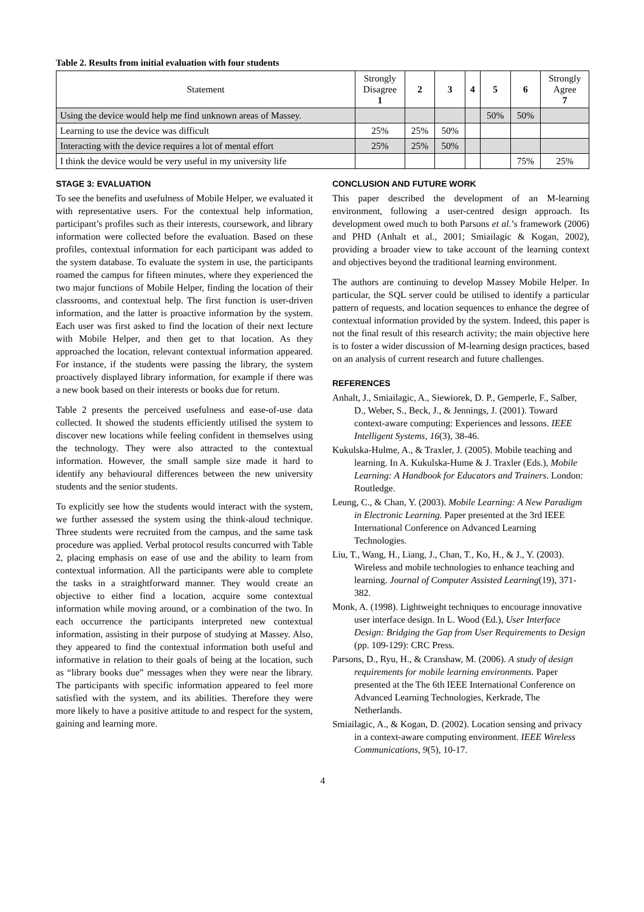Table 2. Results from initial evaluation with four students
| Statement | Strongly Disagree 1 | 2 | 3 | 4 | 5 | 6 | Strongly Agree 7 |
| --- | --- | --- | --- | --- | --- | --- | --- |
| Using the device would help me find unknown areas of Massey. | | | | | 50% | 50% | |
| Learning to use the device was difficult | 25% | 25% | 50% | | | | |
| Interacting with the device requires a lot of mental effort | 25% | 25% | 50% | | | | |
| I think the device would be very useful in my university life | | | | | | 75% | 25% |
STAGE 3: EVALUATION
To see the benefits and usefulness of Mobile Helper, we evaluated it with representative users. For the contextual help information, participant’s profiles such as their interests, coursework, and library information were collected before the evaluation. Based on these profiles, contextual information for each participant was added to the system database. To evaluate the system in use, the participants roamed the campus for fifteen minutes, where they experienced the two major functions of Mobile Helper, finding the location of their classrooms, and contextual help. The first function is user-driven information, and the latter is proactive information by the system. Each user was first asked to find the location of their next lecture with Mobile Helper, and then get to that location. As they approached the location, relevant contextual information appeared. For instance, if the students were passing the library, the system proactively displayed library information, for example if there was a new book based on their interests or books due for return.
Table 2 presents the perceived usefulness and ease-of-use data collected. It showed the students efficiently utilised the system to discover new locations while feeling confident in themselves using the technology. They were also attracted to the contextual information. However, the small sample size made it hard to identify any behavioural differences between the new university students and the senior students.
To explicitly see how the students would interact with the system, we further assessed the system using the think-aloud technique. Three students were recruited from the campus, and the same task procedure was applied. Verbal protocol results concurred with Table 2, placing emphasis on ease of use and the ability to learn from contextual information. All the participants were able to complete the tasks in a straightforward manner. They would create an objective to either find a location, acquire some contextual information while moving around, or a combination of the two. In each occurrence the participants interpreted new contextual information, assisting in their purpose of studying at Massey. Also, they appeared to find the contextual information both useful and informative in relation to their goals of being at the location, such as “library books due” messages when they were near the library. The participants with specific information appeared to feel more satisfied with the system, and its abilities. Therefore they were more likely to have a positive attitude to and respect for the system, gaining and learning more.
CONCLUSION AND FUTURE WORK
This paper described the development of an M-learning environment, following a user-centred design approach. Its development owed much to both Parsons et al.’s framework (2006) and PHD (Anhalt et al., 2001; Smiailagic & Kogan, 2002), providing a broader view to take account of the learning context and objectives beyond the traditional learning environment.
The authors are continuing to develop Massey Mobile Helper. In particular, the SQL server could be utilised to identify a particular pattern of requests, and location sequences to enhance the degree of contextual information provided by the system. Indeed, this paper is not the final result of this research activity; the main objective here is to foster a wider discussion of M-learning design practices, based on an analysis of current research and future challenges.
REFERENCES
Anhalt, J., Smiailagic, A., Siewiorek, D. P., Gemperle, F., Salber, D., Weber, S., Beck, J., & Jennings, J. (2001). Toward context-aware computing: Experiences and lessons. IEEE Intelligent Systems, 16(3), 38-46.
Kukulska-Hulme, A., & Traxler, J. (2005). Mobile teaching and learning. In A. Kukulska-Hume & J. Traxler (Eds.), Mobile Learning: A Handbook for Educators and Trainers. London: Routledge.
Leung, C., & Chan, Y. (2003). Mobile Learning: A New Paradigm in Electronic Learning. Paper presented at the 3rd IEEE International Conference on Advanced Learning Technologies.
Liu, T., Wang, H., Liang, J., Chan, T., Ko, H., & J., Y. (2003). Wireless and mobile technologies to enhance teaching and learning. Journal of Computer Assisted Learning(19), 371-382.
Monk, A. (1998). Lightweight techniques to encourage innovative user interface design. In L. Wood (Ed.), User Interface Design: Bridging the Gap from User Requirements to Design (pp. 109-129): CRC Press.
Parsons, D., Ryu, H., & Cranshaw, M. (2006). A study of design requirements for mobile learning environments. Paper presented at the The 6th IEEE International Conference on Advanced Learning Technologies, Kerkrade, The Netherlands.
Smiailagic, A., & Kogan, D. (2002). Location sensing and privacy in a context-aware computing environment. IEEE Wireless Communications, 9(5), 10-17.
4